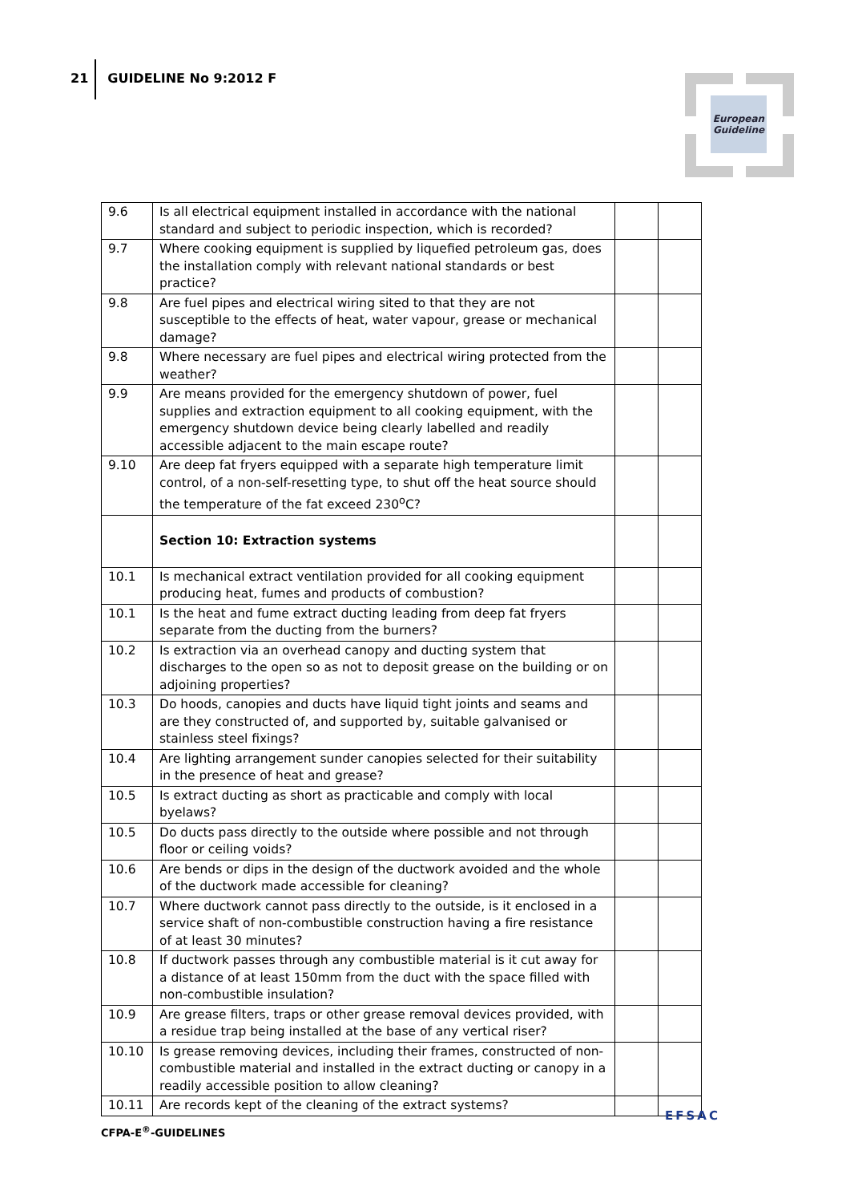21 GUIDELINE No 9:2012 F
European
Guideline
| 9.6 | Is all electrical equipment installed in accordance with the national standard and subject to periodic inspection, which is recorded? | | |
| 9.7 | Where cooking equipment is supplied by liquefied petroleum gas, does the installation comply with relevant national standards or best practice? | | |
| 9.8 | Are fuel pipes and electrical wiring sited to that they are not susceptible to the effects of heat, water vapour, grease or mechanical damage? | | |
| 9.8 | Where necessary are fuel pipes and electrical wiring protected from the weather? | | |
| 9.9 | Are means provided for the emergency shutdown of power, fuel supplies and extraction equipment to all cooking equipment, with the emergency shutdown device being clearly labelled and readily accessible adjacent to the main escape route? | | |
| 9.10 | Are deep fat fryers equipped with a separate high temperature limit control, of a non-self-resetting type, to shut off the heat source should the temperature of the fat exceed 230<sup>o</sup>C? | | |
| | Section 10: Extraction systems | | |
| 10.1 | Is mechanical extract ventilation provided for all cooking equipment producing heat, fumes and products of combustion? | | |
| 10.1 | Is the heat and fume extract ducting leading from deep fat fryers separate from the ducting from the burners? | | |
| 10.2 | Is extraction via an overhead canopy and ducting system that discharges to the open so as not to deposit grease on the building or on adjoining properties? | | |
| 10.3 | Do hoods, canopies and ducts have liquid tight joints and seams and are they constructed of, and supported by, suitable galvanised or stainless steel fixings? | | |
| 10.4 | Are lighting arrangement sunder canopies selected for their suitability in the presence of heat and grease? | | |
| 10.5 | Is extract ducting as short as practicable and comply with local byelaws? | | |
| 10.5 | Do ducts pass directly to the outside where possible and not through floor or ceiling voids? | | |
| 10.6 | Are bends or dips in the design of the ductwork avoided and the whole of the ductwork made accessible for cleaning? | | |
| 10.7 | Where ductwork cannot pass directly to the outside, is it enclosed in a service shaft of non-combustible construction having a fire resistance of at least 30 minutes? | | |
| 10.8 | If ductwork passes through any combustible material is it cut away for a distance of at least 150mm from the duct with the space filled with non-combustible insulation? | | |
| 10.9 | Are grease filters, traps or other grease removal devices provided, with a residue trap being installed at the base of any vertical riser? | | |
| 10.10 | Is grease removing devices, including their frames, constructed of non-combustible material and installed in the extract ducting or canopy in a readily accessible position to allow cleaning? | | |
| 10.11 | Are records kept of the cleaning of the extract systems? | | |
CFPA-E<sup>®</sup>-GUIDELINES
EFSAC